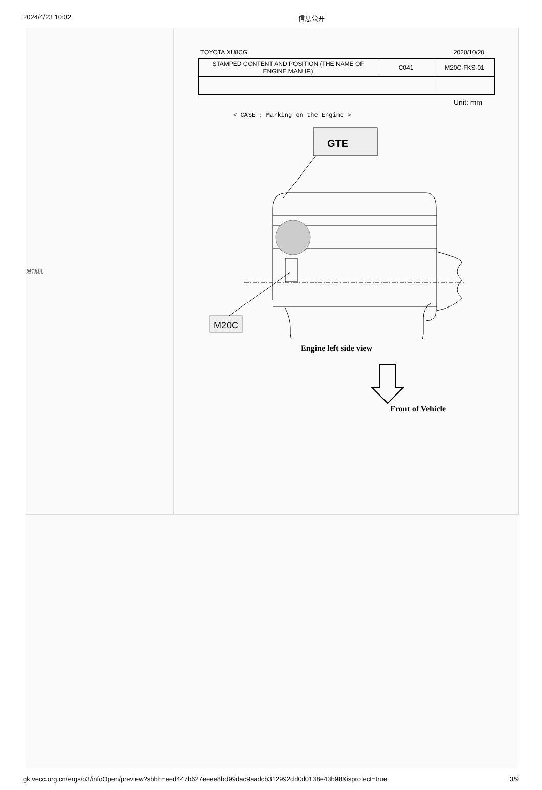2024/4/23 10:02 信息公开
发动机
TOYOTA XU8CG 2020/10/20
| STAMPED CONTENT AND POSITION (THE NAME OF ENGINE MANUF.) | C041 | M20C-FKS-01 |
Unit: mm
< CASE : Marking on the Engine >
GTE
M20C
Engine left side view
Front of Vehicle
gk.vecc.org.cn/ergs/o3/infoOpen/preview?sbbh=eed447b627eeee8bd99dac9aadcb312992dd0d0138e43b98&isprotect=true 3/9